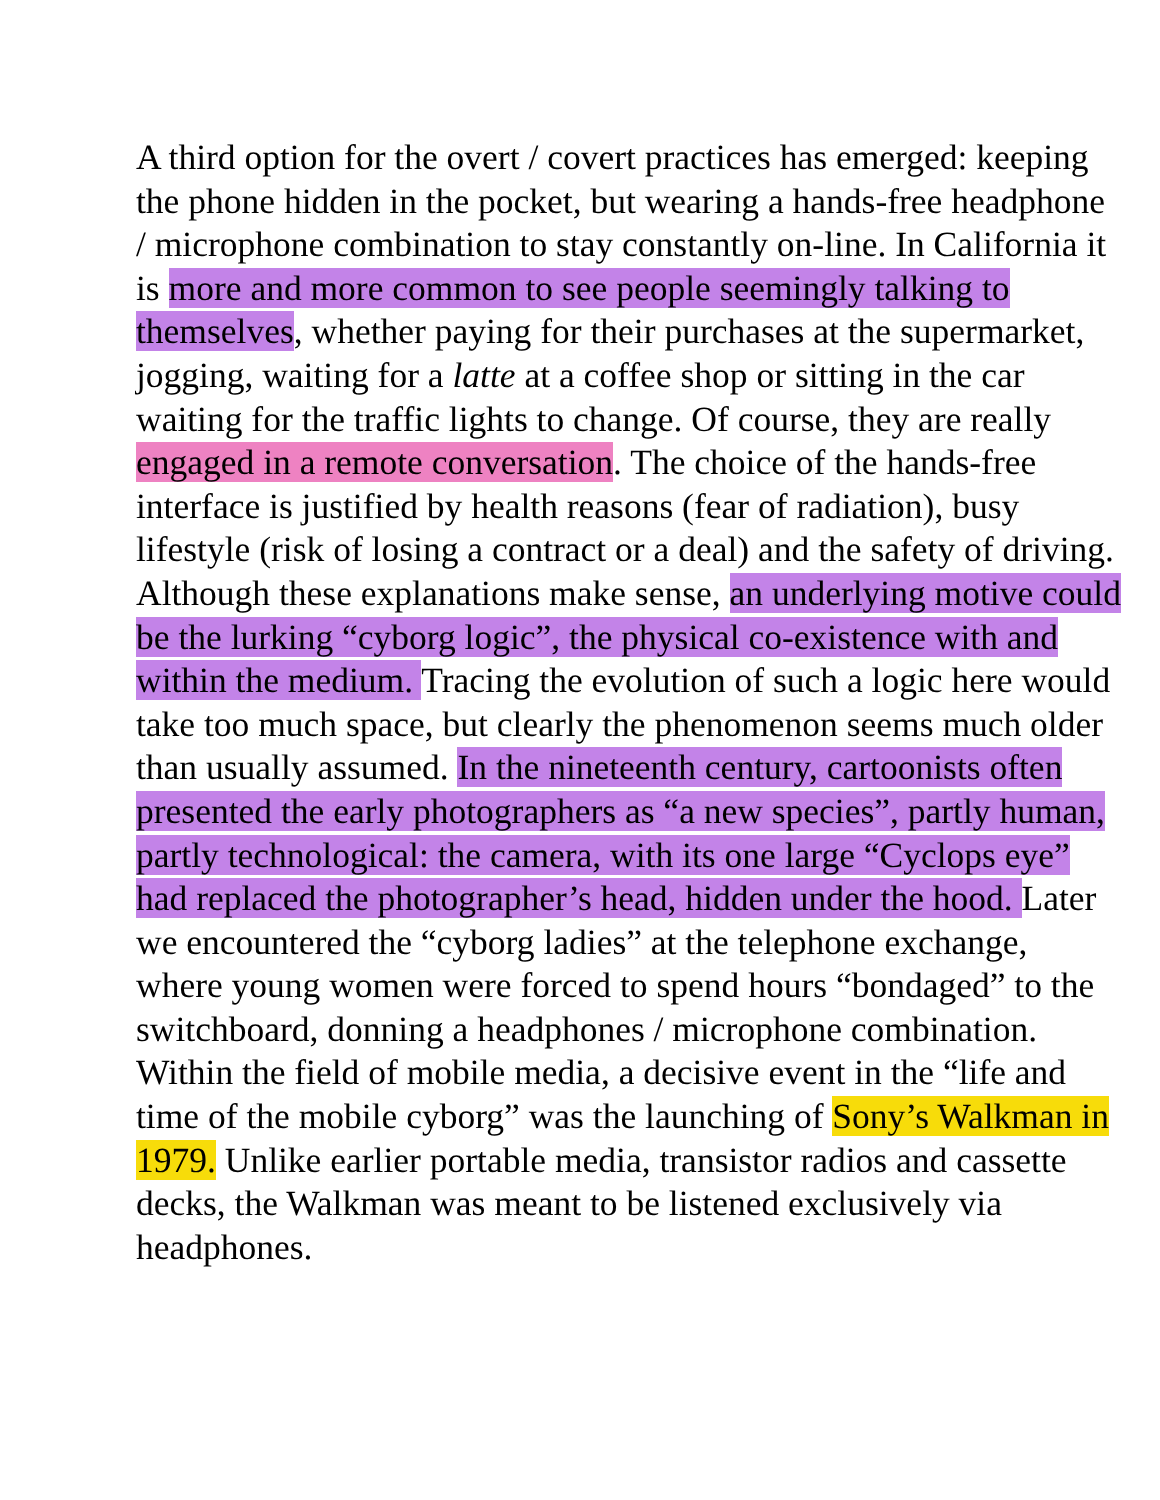A third option for the overt / covert practices has emerged: keeping the phone hidden in the pocket, but wearing a hands-free headphone / microphone combination to stay constantly on-line. In California it is more and more common to see people seemingly talking to themselves, whether paying for their purchases at the supermarket, jogging, waiting for a latte at a coffee shop or sitting in the car waiting for the traffic lights to change. Of course, they are really engaged in a remote conversation. The choice of the hands-free interface is justified by health reasons (fear of radiation), busy lifestyle (risk of losing a contract or a deal) and the safety of driving. Although these explanations make sense, an underlying motive could be the lurking “cyborg logic”, the physical co-existence with and within the medium. Tracing the evolution of such a logic here would take too much space, but clearly the phenomenon seems much older than usually assumed. In the nineteenth century, cartoonists often presented the early photographers as “a new species”, partly human, partly technological: the camera, with its one large “Cyclops eye” had replaced the photographer’s head, hidden under the hood. Later we encountered the “cyborg ladies” at the telephone exchange, where young women were forced to spend hours “bondaged” to the switchboard, donning a headphones / microphone combination. Within the field of mobile media, a decisive event in the “life and time of the mobile cyborg” was the launching of Sony’s Walkman in 1979. Unlike earlier portable media, transistor radios and cassette decks, the Walkman was meant to be listened exclusively via headphones.